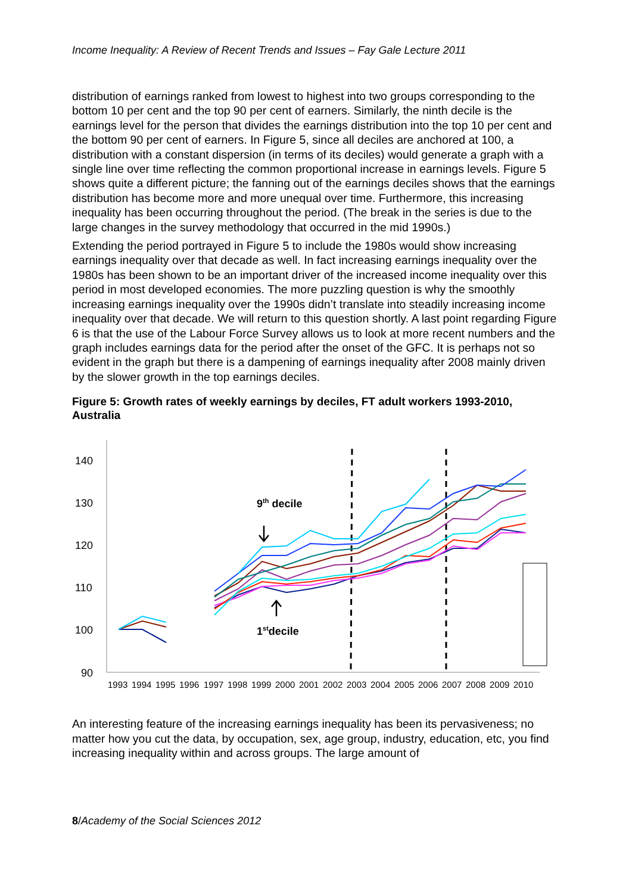Income Inequality: A Review of Recent Trends and Issues – Fay Gale Lecture 2011
distribution of earnings ranked from lowest to highest into two groups corresponding to the bottom 10 per cent and the top 90 per cent of earners. Similarly, the ninth decile is the earnings level for the person that divides the earnings distribution into the top 10 per cent and the bottom 90 per cent of earners. In Figure 5, since all deciles are anchored at 100, a distribution with a constant dispersion (in terms of its deciles) would generate a graph with a single line over time reflecting the common proportional increase in earnings levels. Figure 5 shows quite a different picture; the fanning out of the earnings deciles shows that the earnings distribution has become more and more unequal over time. Furthermore, this increasing inequality has been occurring throughout the period. (The break in the series is due to the large changes in the survey methodology that occurred in the mid 1990s.)
Extending the period portrayed in Figure 5 to include the 1980s would show increasing earnings inequality over that decade as well. In fact increasing earnings inequality over the 1980s has been shown to be an important driver of the increased income inequality over this period in most developed economies. The more puzzling question is why the smoothly increasing earnings inequality over the 1990s didn’t translate into steadily increasing income inequality over that decade. We will return to this question shortly. A last point regarding Figure 6 is that the use of the Labour Force Survey allows us to look at more recent numbers and the graph includes earnings data for the period after the onset of the GFC. It is perhaps not so evident in the graph but there is a dampening of earnings inequality after 2008 mainly driven by the slower growth in the top earnings deciles.
Figure 5: Growth rates of weekly earnings by deciles, FT adult workers 1993-2010, Australia
140
130
120
110
100
90
1993
1994
1995
1996
1997
1998
1999
2000
2001
2002
2003
2004
2005
2006
2007
2008
2009
2010
9th decile
1stdecile
An interesting feature of the increasing earnings inequality has been its pervasiveness; no matter how you cut the data, by occupation, sex, age group, industry, education, etc, you find increasing inequality within and across groups. The large amount of
8/Academy of the Social Sciences 2012